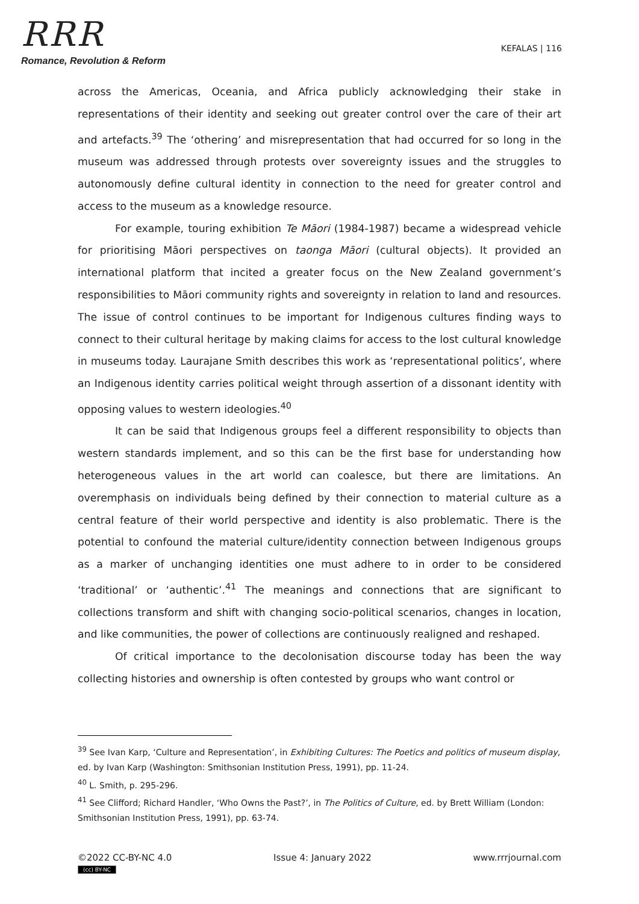RRR
Romance, Revolution & Reform
KEFALAS | 116
across the Americas, Oceania, and Africa publicly acknowledging their stake in representations of their identity and seeking out greater control over the care of their art and artefacts.<sup>39</sup> The ‘othering’ and misrepresentation that had occurred for so long in the museum was addressed through protests over sovereignty issues and the struggles to autonomously define cultural identity in connection to the need for greater control and access to the museum as a knowledge resource.
For example, touring exhibition Te Māori (1984-1987) became a widespread vehicle for prioritising Māori perspectives on taonga Māori (cultural objects). It provided an international platform that incited a greater focus on the New Zealand government’s responsibilities to Māori community rights and sovereignty in relation to land and resources. The issue of control continues to be important for Indigenous cultures finding ways to connect to their cultural heritage by making claims for access to the lost cultural knowledge in museums today. Laurajane Smith describes this work as ‘representational politics’, where an Indigenous identity carries political weight through assertion of a dissonant identity with opposing values to western ideologies.<sup>40</sup>
It can be said that Indigenous groups feel a different responsibility to objects than western standards implement, and so this can be the first base for understanding how heterogeneous values in the art world can coalesce, but there are limitations. An overemphasis on individuals being defined by their connection to material culture as a central feature of their world perspective and identity is also problematic. There is the potential to confound the material culture/identity connection between Indigenous groups as a marker of unchanging identities one must adhere to in order to be considered ‘traditional’ or ‘authentic’.<sup>41</sup> The meanings and connections that are significant to collections transform and shift with changing socio-political scenarios, changes in location, and like communities, the power of collections are continuously realigned and reshaped.
Of critical importance to the decolonisation discourse today has been the way collecting histories and ownership is often contested by groups who want control or
<sup>39</sup> See Ivan Karp, ‘Culture and Representation’, in Exhibiting Cultures: The Poetics and politics of museum display, ed. by Ivan Karp (Washington: Smithsonian Institution Press, 1991), pp. 11-24.
<sup>40</sup> L. Smith, p. 295-296.
<sup>41</sup> See Clifford; Richard Handler, ‘Who Owns the Past?’, in The Politics of Culture, ed. by Brett William (London: Smithsonian Institution Press, 1991), pp. 63-74.
©2022 CC-BY-NC 4.0
(cc) BY-NC
Issue 4: January 2022 www.rrrjournal.com